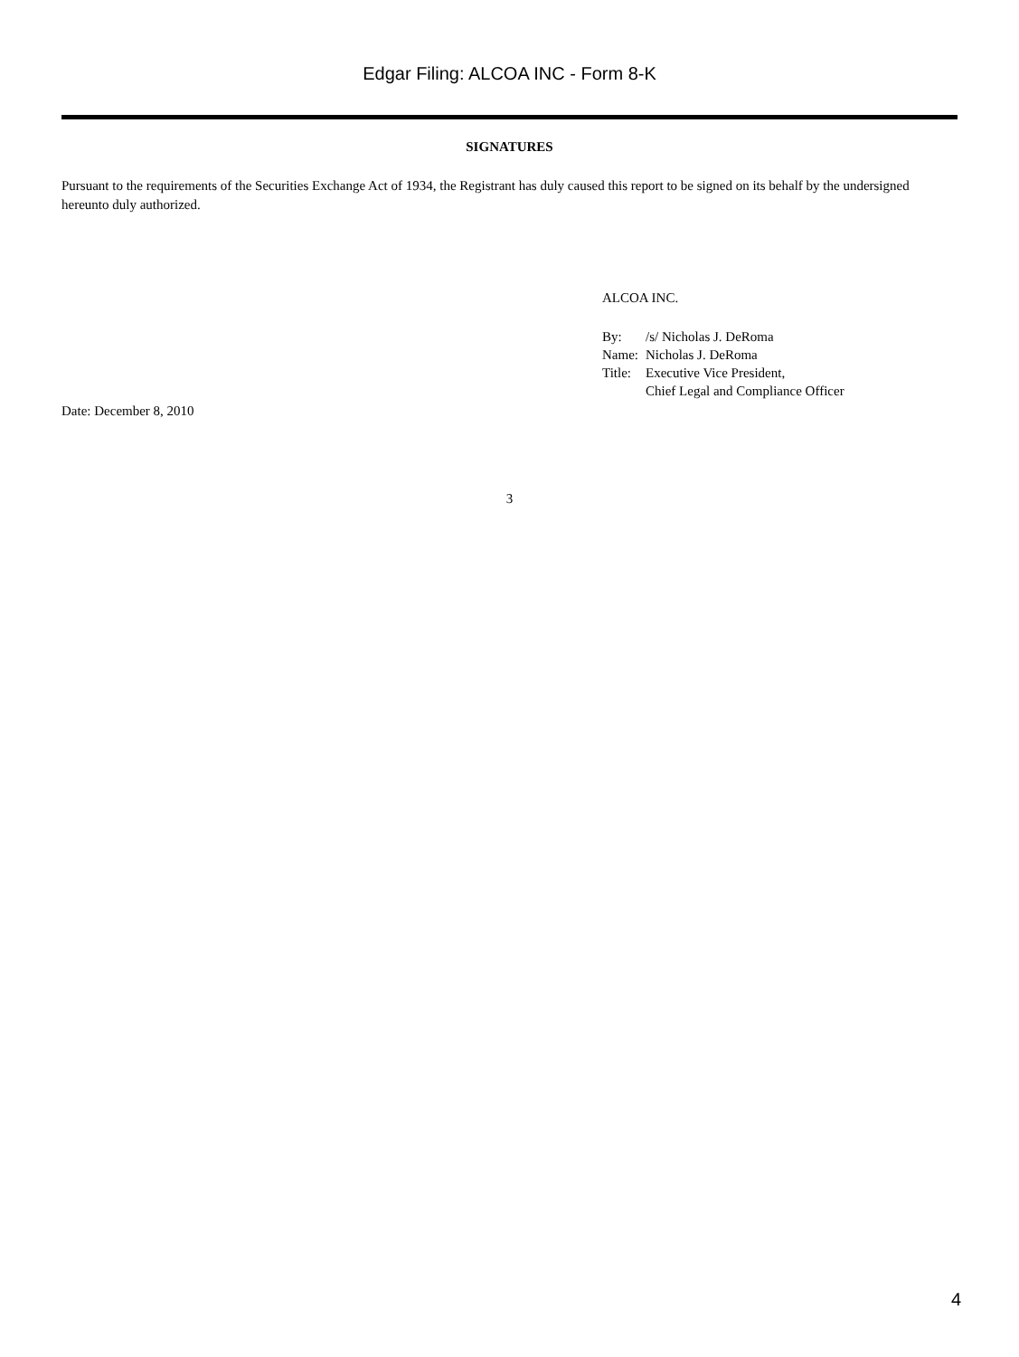Edgar Filing: ALCOA INC - Form 8-K
SIGNATURES
Pursuant to the requirements of the Securities Exchange Act of 1934, the Registrant has duly caused this report to be signed on its behalf by the undersigned hereunto duly authorized.
ALCOA INC.
| By: | /s/ Nicholas J. DeRoma |
| Name: | Nicholas J. DeRoma |
| Title: | Executive Vice President, Chief Legal and Compliance Officer |
Date: December 8, 2010
3
4